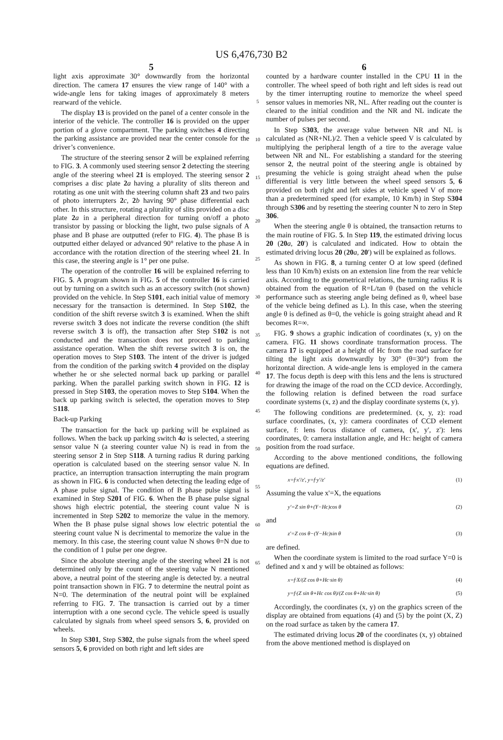US 6,476,730 B2
5
light axis approximate 30° downwardly from the horizontal direction. The camera 17 ensures the view range of 140° with a wide-angle lens for taking images of approximately 8 meters rearward of the vehicle.
The display 13 is provided on the panel of a center console in the interior of the vehicle. The controller 16 is provided on the upper portion of a glove compartment. The parking switches 4 directing the parking assistance are provided near the center console for the driver’s convenience.
The structure of the steering sensor 2 will be explained referring to FIG. 3. A commonly used steering sensor 2 detecting the steering angle of the steering wheel 21 is employed. The steering sensor 2 comprises a disc plate 2 a having a plurality of slits thereon and rotating as one unit with the steering column shaft 23 and two pairs of photo interrupters 2 c, 2 b having 90° phase differential each other. In this structure, rotating a plurality of slits provided on a disc plate 2 a in a peripheral direction for turning on/off a photo transistor by passing or blocking the light, two pulse signals of A phase and B phase are outputted (refer to FIG. 4). The phase B is outputted either delayed or advanced 90° relative to the phase A in accordance with the rotation direction of the steering wheel 21. In this case, the steering angle is 1° per one pulse.
The operation of the controller 16 will be explained referring to FIG. 5. A program shown in FIG. 5 of the controller 16 is carried out by turning on a switch such as an accessory switch (not shown) provided on the vehicle. In Step S101, each initial value of memory necessary for the transaction is determined. In Step S102, the condition of the shift reverse switch 3 is examined. When the shift reverse switch 3 does not indicate the reverse condition (the shift reverse switch 3 is off), the transaction after Step S102 is not conducted and the transaction does not proceed to parking assistance operation. When the shift reverse switch 3 is on, the operation moves to Step S103. The intent of the driver is judged from the condition of the parking switch 4 provided on the display whether he or she selected normal back up parking or parallel parking. When the parallel parking switch shown in FIG. 12 is pressed in Step S103, the operation moves to Step S104. When the back up parking switch is selected, the operation moves to Step S118.
Back-up Parking
The transaction for the back up parking will be explained as follows. When the back up parking switch 4 a is selected, a steering sensor value N (a steering counter value N) is read in from the steering sensor 2 in Step S118. A turning radius R during parking operation is calculated based on the steering sensor value N. In practice, an interruption transaction interrupting the main program as shown in FIG. 6 is conducted when detecting the leading edge of A phase pulse signal. The condition of B phase pulse signal is examined in Step S201 of FIG. 6. When the B phase pulse signal shows high electric potential, the steering count value N is incremented in Step S202 to memorize the value in the memory. When the B phase pulse signal shows low electric potential the steering count value N is decrimental to memorize the value in the memory. In this case, the steering count value N shows θ=N due to the condition of 1 pulse per one degree.
Since the absolute steering angle of the steering wheel 21 is not determined only by the count of the steering value N mentioned above, a neutral point of the steering angle is detected by. a neutral point transaction shown in FIG. 7 to determine the neutral point as N=0. The determination of the neutral point will be explained referring to FIG. 7. The transaction is carried out by a timer interruption with a one second cycle. The vehicle speed is usually calculated by signals from wheel speed sensors 5, 6, provided on wheels.
In Step S301, Step S302, the pulse signals from the wheel speed sensors 5, 6 provided on both right and left sides are
5
10
15
20
25
30
35
40
45
50
55
60
65
6
counted by a hardware counter installed in the CPU 11 in the controller. The wheel speed of both right and left sides is read out by the timer interrupting routine to memorize the wheel speed sensor values in memories NR, NL. After reading out the counter is cleared to the initial condition and the NR and NL indicate the number of pulses per second.
In Step S303, the average value between NR and NL is calculated as (NR+NL)/2. Then a vehicle speed V is calculated by multiplying the peripheral length of a tire to the average value between NR and NL. For establishing a standard for the steering sensor 2, the neutral point of the steering angle is obtained by presuming the vehicle is going straight ahead when the pulse differential is very little between the wheel speed sensors 5, 6 provided on both right and left sides at vehicle speed V of more than a predetermined speed (for example, 10 Km/h) in Step S304 through S306 and by resetting the steering counter N to zero in Step 306.
When the steering angle θ is obtained, the transaction returns to the main routine of FIG. 5. In Step 119, the estimated driving locus 20 (20 a, 20') is calculated and indicated. How to obtain the estimated driving locus 20 (20 a, 20') will be explained as follows.
As shown in FIG. 8, a turning center O at low speed (defined less than 10 Km/h) exists on an extension line from the rear vehicle axis. According to the geometrical relations, the turning radius R is obtained from the equation of R=L/tan θ (based on the vehicle performance such as steering angle being defined as θ, wheel base of the vehicle being defined as L). In this case, when the steering angle θ is defined as θ=0, the vehicle is going straight ahead and R becomes R=∞.
FIG. 9 shows a graphic indication of coordinates (x, y) on the camera. FIG. 11 shows coordinate transformation process. The camera 17 is equipped at a height of Hc from the road surface for tilting the light axis downwardly by 30° (θ=30°) from the horizontal direction. A wide-angle lens is employed in the camera 17. The focus depth is deep with this lens and the lens is structured for drawing the image of the road on the CCD device. Accordingly, the following relation is defined between the road surface coordinate systems (x, z) and the display coordinate systems (x, y).
The following conditions are predetermined. (x, y, z): road surface coordinates, (x, y): camera coordinates of CCD element surface, f: lens focus distance of camera, (x', y', z'): lens coordinates, 0: camera installation angle, and Hc: height of camera position from the road surface.
According to the above mentioned conditions, the following equations are defined.
x=f·x'/z', y=f·y'/z' (1)
Assuming the value x'=X, the equations
y'=Z sin θ+(Y−Hc)cos θ (2)
and
z'=Z cos θ−(Y−Hc)sin θ (3)
are defined.
When the coordinate system is limited to the road surface Y=0 is defined and x and y will be obtained as follows:
x=f·X/(Z cos θ+Hc·sin θ) (4)
y=f·(Z sin θ+Hc cos θ)/(Z cos θ+Hc·sin θ) (5)
Accordingly, the coordinates (x, y) on the graphics screen of the display are obtained from equations (4) and (5) by the point (X, Z) on the road surface as taken by the camera 17.
The estimated driving locus 20 of the coordinates (x, y) obtained from the above mentioned method is displayed on